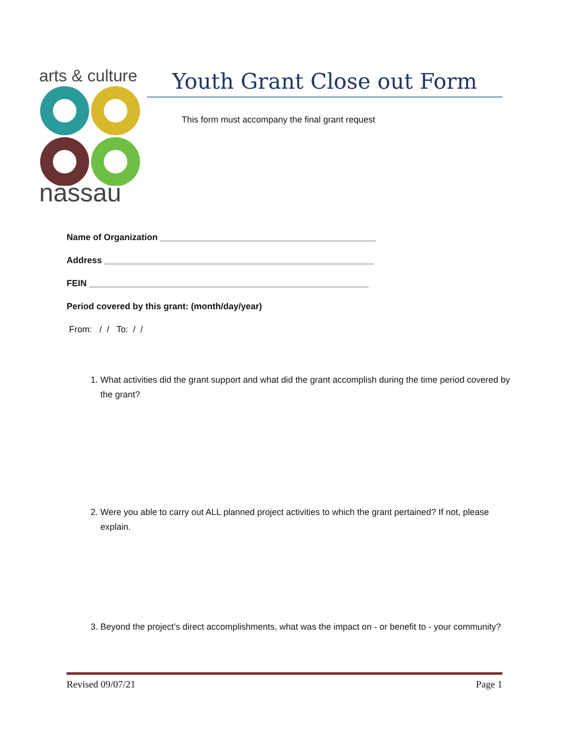arts & culture
nassau
Youth Grant Close out Form
This form must accompany the final grant request
Name of Organization ____________________________________________
Address _______________________________________________________
FEIN _________________________________________________________
Period covered by this grant: (month/day/year)
From: / / To: / /
1. What activities did the grant support and what did the grant accomplish during the time period covered by the grant?
2. Were you able to carry out ALL planned project activities to which the grant pertained? If not, please explain.
3. Beyond the project’s direct accomplishments, what was the impact on - or benefit to - your community?
Revised 09/07/21 Page 1